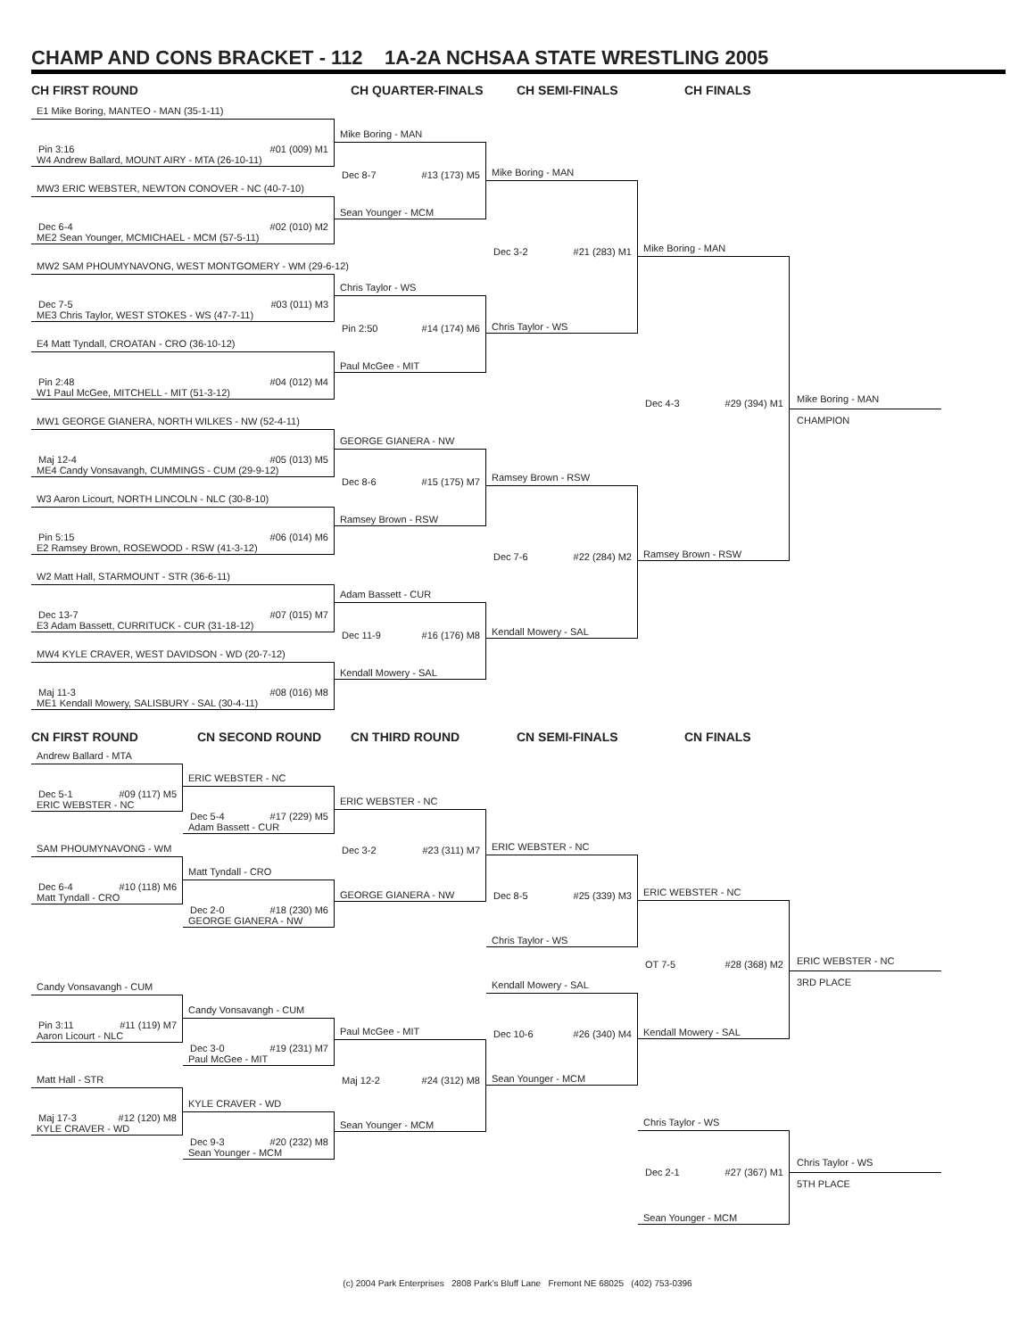CHAMP AND CONS BRACKET - 112 1A-2A NCHSAA STATE WRESTLING 2005
CH FIRST ROUND
E1 Mike Boring, MANTEO - MAN (35-1-11)
Pin 3:16 #01 (009) M1
W4 Andrew Ballard, MOUNT AIRY - MTA (26-10-11)
MW3 ERIC WEBSTER, NEWTON CONOVER - NC (40-7-10)
Dec 6-4 #02 (010) M2
ME2 Sean Younger, MCMICHAEL - MCM (57-5-11)
MW2 SAM PHOUMYNAVONG, WEST MONTGOMERY - WM (29-6-12)
Dec 7-5 #03 (011) M3
ME3 Chris Taylor, WEST STOKES - WS (47-7-11)
E4 Matt Tyndall, CROATAN - CRO (36-10-12)
Pin 2:48 #04 (012) M4
W1 Paul McGee, MITCHELL - MIT (51-3-12)
MW1 GEORGE GIANERA, NORTH WILKES - NW (52-4-11)
Maj 12-4 #05 (013) M5
ME4 Candy Vonsavangh, CUMMINGS - CUM (29-9-12)
W3 Aaron Licourt, NORTH LINCOLN - NLC (30-8-10)
Pin 5:15 #06 (014) M6
E2 Ramsey Brown, ROSEWOOD - RSW (41-3-12)
W2 Matt Hall, STARMOUNT - STR (36-6-11)
Dec 13-7 #07 (015) M7
E3 Adam Bassett, CURRITUCK - CUR (31-18-12)
MW4 KYLE CRAVER, WEST DAVIDSON - WD (20-7-12)
Maj 11-3 #08 (016) M8
ME1 Kendall Mowery, SALISBURY - SAL (30-4-11)
CH QUARTER-FINALS
Mike Boring - MAN
Dec 8-7 #13 (173) M5
Sean Younger - MCM
Chris Taylor - WS
Pin 2:50 #14 (174) M6
Paul McGee - MIT
GEORGE GIANERA - NW
Dec 8-6 #15 (175) M7
Ramsey Brown - RSW
Adam Bassett - CUR
Dec 11-9 #16 (176) M8
Kendall Mowery - SAL
CH SEMI-FINALS
Mike Boring - MAN
Dec 3-2 #21 (283) M1
Chris Taylor - WS
Ramsey Brown - RSW
Dec 7-6 #22 (284) M2
Kendall Mowery - SAL
CH FINALS
Mike Boring - MAN
Dec 4-3 #29 (394) M1
Ramsey Brown - RSW
Mike Boring - MAN
CHAMPION
CN FIRST ROUND
Andrew Ballard - MTA
Dec 5-1 #09 (117) M5
ERIC WEBSTER - NC
SAM PHOUMYNAVONG - WM
Dec 6-4 #10 (118) M6
Matt Tyndall - CRO
Candy Vonsavangh - CUM
Pin 3:11 #11 (119) M7
Aaron Licourt - NLC
Matt Hall - STR
Maj 17-3 #12 (120) M8
KYLE CRAVER - WD
CN SECOND ROUND
ERIC WEBSTER - NC
Dec 5-4 #17 (229) M5
Adam Bassett - CUR
Matt Tyndall - CRO
Dec 2-0 #18 (230) M6
GEORGE GIANERA - NW
Candy Vonsavangh - CUM
Dec 3-0 #19 (231) M7
Paul McGee - MIT
KYLE CRAVER - WD
Dec 9-3 #20 (232) M8
Sean Younger - MCM
CN THIRD ROUND
ERIC WEBSTER - NC
Dec 3-2 #23 (311) M7
GEORGE GIANERA - NW
Paul McGee - MIT
Maj 12-2 #24 (312) M8
Sean Younger - MCM
CN SEMI-FINALS
ERIC WEBSTER - NC
Dec 8-5 #25 (339) M3
Chris Taylor - WS
Kendall Mowery - SAL
Dec 10-6 #26 (340) M4
Sean Younger - MCM
CN FINALS
ERIC WEBSTER - NC
OT 7-5 #28 (368) M2
Kendall Mowery - SAL
Chris Taylor - WS
Dec 2-1 #27 (367) M1
Sean Younger - MCM
ERIC WEBSTER - NC
3RD PLACE
Chris Taylor - WS
5TH PLACE
(c) 2004 Park Enterprises 2808 Park's Bluff Lane Fremont NE 68025 (402) 753-0396